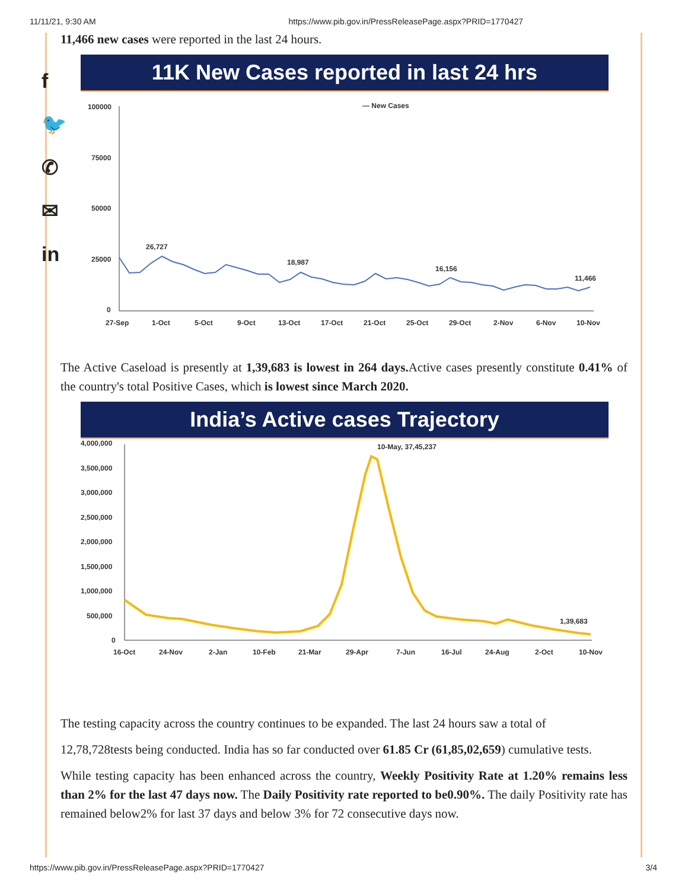11/11/21, 9:30 AM https://www.pib.gov.in/PressReleasePage.aspx?PRID=1770427
f
🐦
✆
✉
in
11,466 new cases were reported in the last 24 hours.
11K New Cases reported in last 24 hrs
— New Cases
100000
75000
50000
25000
0
26,727
18,987
16,156
11,466
27-Sep
1-Oct
5-Oct
9-Oct
13-Oct
17-Oct
21-Oct
25-Oct
29-Oct
2-Nov
6-Nov
10-Nov
The Active Caseload is presently at 1,39,683 is lowest in 264 days. Active cases presently constitute 0.41% of the country's total Positive Cases, which is lowest since March 2020.
India’s Active cases Trajectory
4,000,000
3,500,000
3,000,000
2,500,000
2,000,000
1,500,000
1,000,000
500,000
0
10-May, 37,45,237
1,39,683
16-Oct
24-Nov
2-Jan
10-Feb
21-Mar
29-Apr
7-Jun
16-Jul
24-Aug
2-Oct
10-Nov
The testing capacity across the country continues to be expanded. The last 24 hours saw a total of
12,78,728tests being conducted. India has so far conducted over 61.85 Cr (61,85,02,659) cumulative tests.
While testing capacity has been enhanced across the country, Weekly Positivity Rate at 1.20% remains less than 2% for the last 47 days now. The Daily Positivity rate reported to be0.90%. The daily Positivity rate has remained below2% for last 37 days and below 3% for 72 consecutive days now.
https://www.pib.gov.in/PressReleasePage.aspx?PRID=1770427 3/4